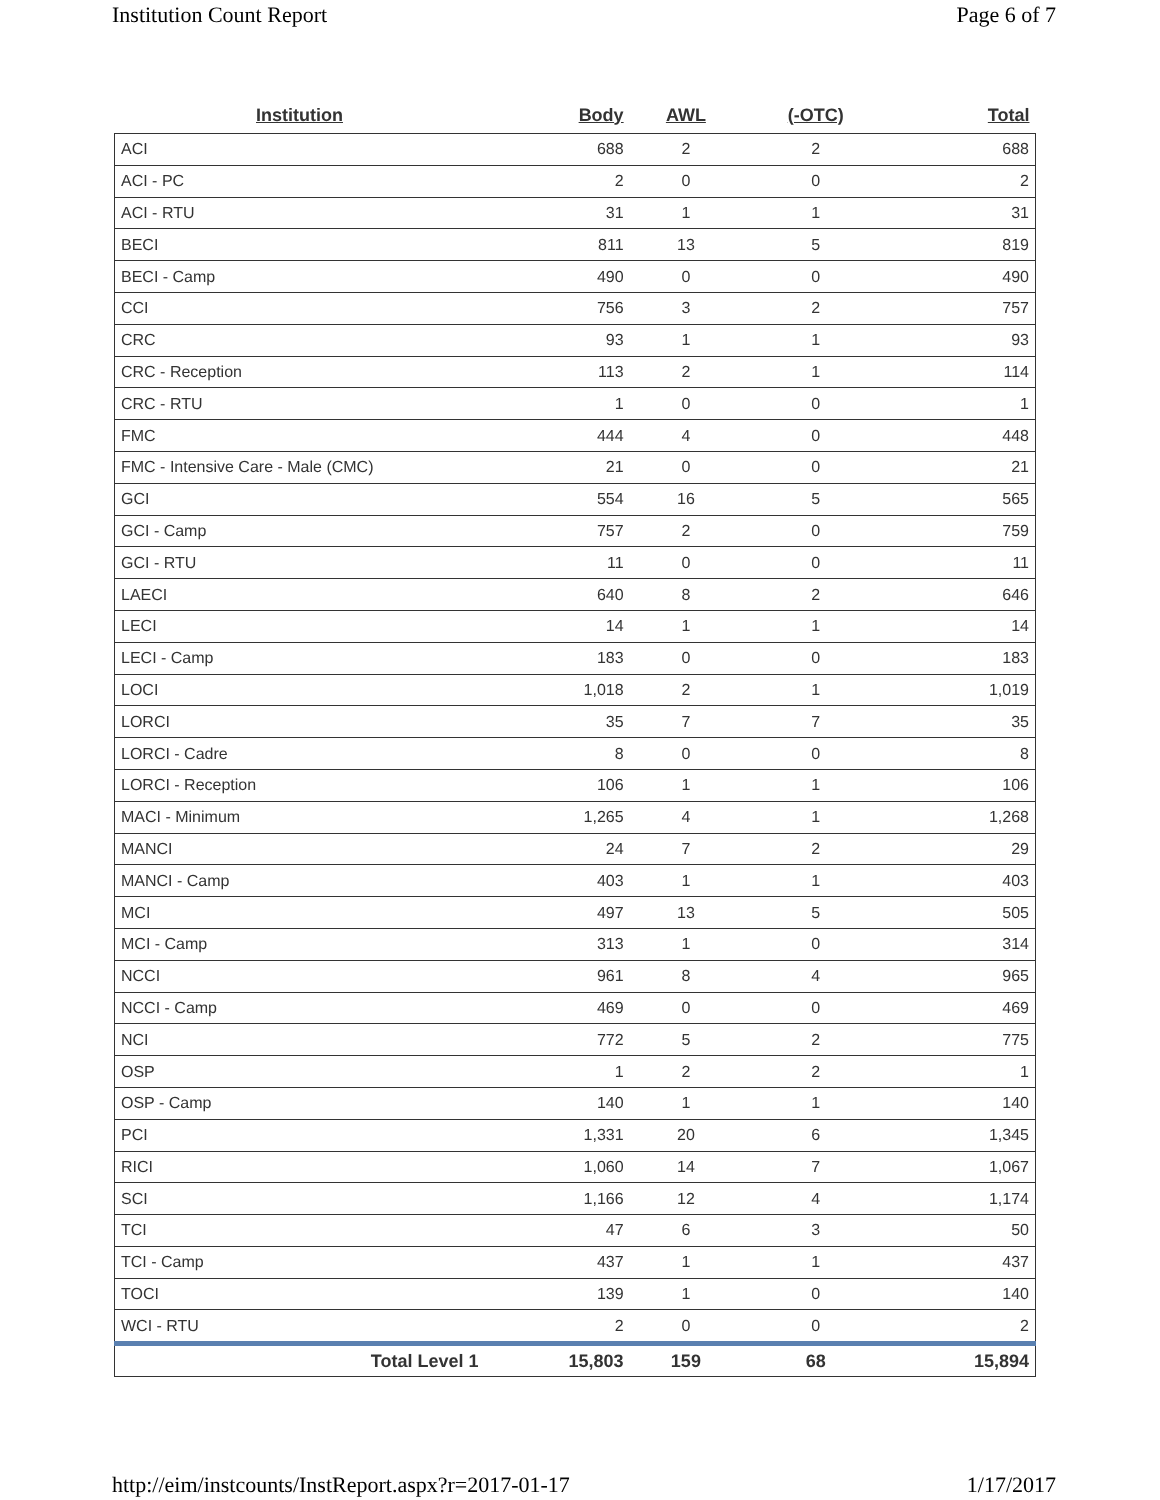Institution Count Report Page 6 of 7
| Institution | Body | AWL | (-OTC) | Total |
| --- | --- | --- | --- | --- |
| ACI | 688 | 2 | 2 | 688 |
| ACI - PC | 2 | 0 | 0 | 2 |
| ACI - RTU | 31 | 1 | 1 | 31 |
| BECI | 811 | 13 | 5 | 819 |
| BECI - Camp | 490 | 0 | 0 | 490 |
| CCI | 756 | 3 | 2 | 757 |
| CRC | 93 | 1 | 1 | 93 |
| CRC - Reception | 113 | 2 | 1 | 114 |
| CRC - RTU | 1 | 0 | 0 | 1 |
| FMC | 444 | 4 | 0 | 448 |
| FMC - Intensive Care - Male (CMC) | 21 | 0 | 0 | 21 |
| GCI | 554 | 16 | 5 | 565 |
| GCI - Camp | 757 | 2 | 0 | 759 |
| GCI - RTU | 11 | 0 | 0 | 11 |
| LAECI | 640 | 8 | 2 | 646 |
| LECI | 14 | 1 | 1 | 14 |
| LECI - Camp | 183 | 0 | 0 | 183 |
| LOCI | 1,018 | 2 | 1 | 1,019 |
| LORCI | 35 | 7 | 7 | 35 |
| LORCI - Cadre | 8 | 0 | 0 | 8 |
| LORCI - Reception | 106 | 1 | 1 | 106 |
| MACI - Minimum | 1,265 | 4 | 1 | 1,268 |
| MANCI | 24 | 7 | 2 | 29 |
| MANCI - Camp | 403 | 1 | 1 | 403 |
| MCI | 497 | 13 | 5 | 505 |
| MCI - Camp | 313 | 1 | 0 | 314 |
| NCCI | 961 | 8 | 4 | 965 |
| NCCI - Camp | 469 | 0 | 0 | 469 |
| NCI | 772 | 5 | 2 | 775 |
| OSP | 1 | 2 | 2 | 1 |
| OSP - Camp | 140 | 1 | 1 | 140 |
| PCI | 1,331 | 20 | 6 | 1,345 |
| RICI | 1,060 | 14 | 7 | 1,067 |
| SCI | 1,166 | 12 | 4 | 1,174 |
| TCI | 47 | 6 | 3 | 50 |
| TCI - Camp | 437 | 1 | 1 | 437 |
| TOCI | 139 | 1 | 0 | 140 |
| WCI - RTU | 2 | 0 | 0 | 2 |
| Total Level 1 | 15,803 | 159 | 68 | 15,894 |
http://eim/instcounts/InstReport.aspx?r=2017-01-17 1/17/2017